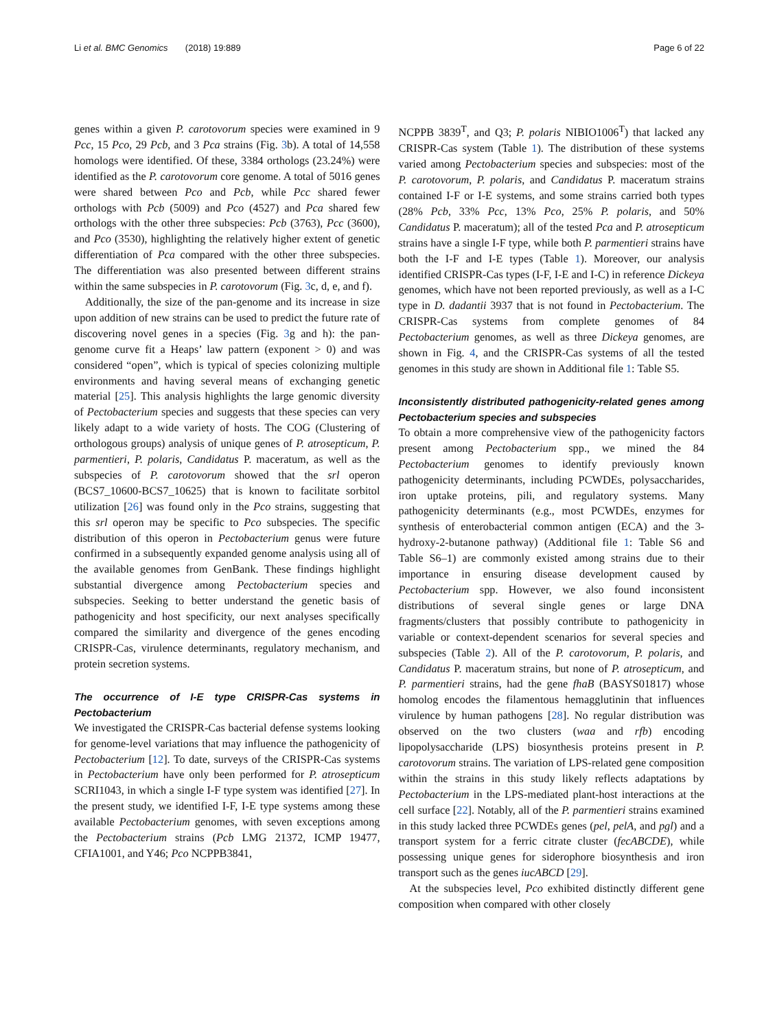Li et al. BMC Genomics (2018) 19:889 Page 6 of 22
genes within a given P. carotovorum species were examined in 9 Pcc, 15 Pco, 29 Pcb, and 3 Pca strains (Fig. 3b). A total of 14,558 homologs were identified. Of these, 3384 orthologs (23.24%) were identified as the P. carotovorum core genome. A total of 5016 genes were shared between Pco and Pcb, while Pcc shared fewer orthologs with Pcb (5009) and Pco (4527) and Pca shared few orthologs with the other three subspecies: Pcb (3763), Pcc (3600), and Pco (3530), highlighting the relatively higher extent of genetic differentiation of Pca compared with the other three subspecies. The differentiation was also presented between different strains within the same subspecies in P. carotovorum (Fig. 3c, d, e, and f).
Additionally, the size of the pan-genome and its increase in size upon addition of new strains can be used to predict the future rate of discovering novel genes in a species (Fig. 3g and h): the pan-genome curve fit a Heaps’ law pattern (exponent > 0) and was considered “open”, which is typical of species colonizing multiple environments and having several means of exchanging genetic material [25]. This analysis highlights the large genomic diversity of Pectobacterium species and suggests that these species can very likely adapt to a wide variety of hosts. The COG (Clustering of orthologous groups) analysis of unique genes of P. atrosepticum, P. parmentieri, P. polaris, Candidatus P. maceratum, as well as the subspecies of P. carotovorum showed that the srl operon (BCS7_10600-BCS7_10625) that is known to facilitate sorbitol utilization [26] was found only in the Pco strains, suggesting that this srl operon may be specific to Pco subspecies. The specific distribution of this operon in Pectobacterium genus were future confirmed in a subsequently expanded genome analysis using all of the available genomes from GenBank. These findings highlight substantial divergence among Pectobacterium species and subspecies. Seeking to better understand the genetic basis of pathogenicity and host specificity, our next analyses specifically compared the similarity and divergence of the genes encoding CRISPR-Cas, virulence determinants, regulatory mechanism, and protein secretion systems.
The occurrence of I-E type CRISPR-Cas systems in Pectobacterium
We investigated the CRISPR-Cas bacterial defense systems looking for genome-level variations that may influence the pathogenicity of Pectobacterium [12]. To date, surveys of the CRISPR-Cas systems in Pectobacterium have only been performed for P. atrosepticum SCRI1043, in which a single I-F type system was identified [27]. In the present study, we identified I-F, I-E type systems among these available Pectobacterium genomes, with seven exceptions among the Pectobacterium strains (Pcb LMG 21372, ICMP 19477, CFIA1001, and Y46; Pco NCPPB3841,
NCPPB 3839<sup>T</sup>, and Q3; P. polaris NIBIO1006<sup>T</sup>) that lacked any CRISPR-Cas system (Table 1). The distribution of these systems varied among Pectobacterium species and subspecies: most of the P. carotovorum, P. polaris, and Candidatus P. maceratum strains contained I-F or I-E systems, and some strains carried both types (28% Pcb, 33% Pcc, 13% Pco, 25% P. polaris, and 50% Candidatus P. maceratum); all of the tested Pca and P. atrosepticum strains have a single I-F type, while both P. parmentieri strains have both the I-F and I-E types (Table 1). Moreover, our analysis identified CRISPR-Cas types (I-F, I-E and I-C) in reference Dickeya genomes, which have not been reported previously, as well as a I-C type in D. dadantii 3937 that is not found in Pectobacterium. The CRISPR-Cas systems from complete genomes of 84 Pectobacterium genomes, as well as three Dickeya genomes, are shown in Fig. 4, and the CRISPR-Cas systems of all the tested genomes in this study are shown in Additional file 1: Table S5.
Inconsistently distributed pathogenicity-related genes among Pectobacterium species and subspecies
To obtain a more comprehensive view of the pathogenicity factors present among Pectobacterium spp., we mined the 84 Pectobacterium genomes to identify previously known pathogenicity determinants, including PCWDEs, polysaccharides, iron uptake proteins, pili, and regulatory systems. Many pathogenicity determinants (e.g., most PCWDEs, enzymes for synthesis of enterobacterial common antigen (ECA) and the 3-hydroxy-2-butanone pathway) (Additional file 1: Table S6 and Table S6–1) are commonly existed among strains due to their importance in ensuring disease development caused by Pectobacterium spp. However, we also found inconsistent distributions of several single genes or large DNA fragments/clusters that possibly contribute to pathogenicity in variable or context-dependent scenarios for several species and subspecies (Table 2). All of the P. carotovorum, P. polaris, and Candidatus P. maceratum strains, but none of P. atrosepticum, and P. parmentieri strains, had the gene fhaB (BASYS01817) whose homolog encodes the filamentous hemagglutinin that influences virulence by human pathogens [28]. No regular distribution was observed on the two clusters (waa and rfb) encoding lipopolysaccharide (LPS) biosynthesis proteins present in P. carotovorum strains. The variation of LPS-related gene composition within the strains in this study likely reflects adaptations by Pectobacterium in the LPS-mediated plant-host interactions at the cell surface [22]. Notably, all of the P. parmentieri strains examined in this study lacked three PCWDEs genes (pel, pelA, and pgl) and a transport system for a ferric citrate cluster (fecABCDE), while possessing unique genes for siderophore biosynthesis and iron transport such as the genes iucABCD [29].
At the subspecies level, Pco exhibited distinctly different gene composition when compared with other closely